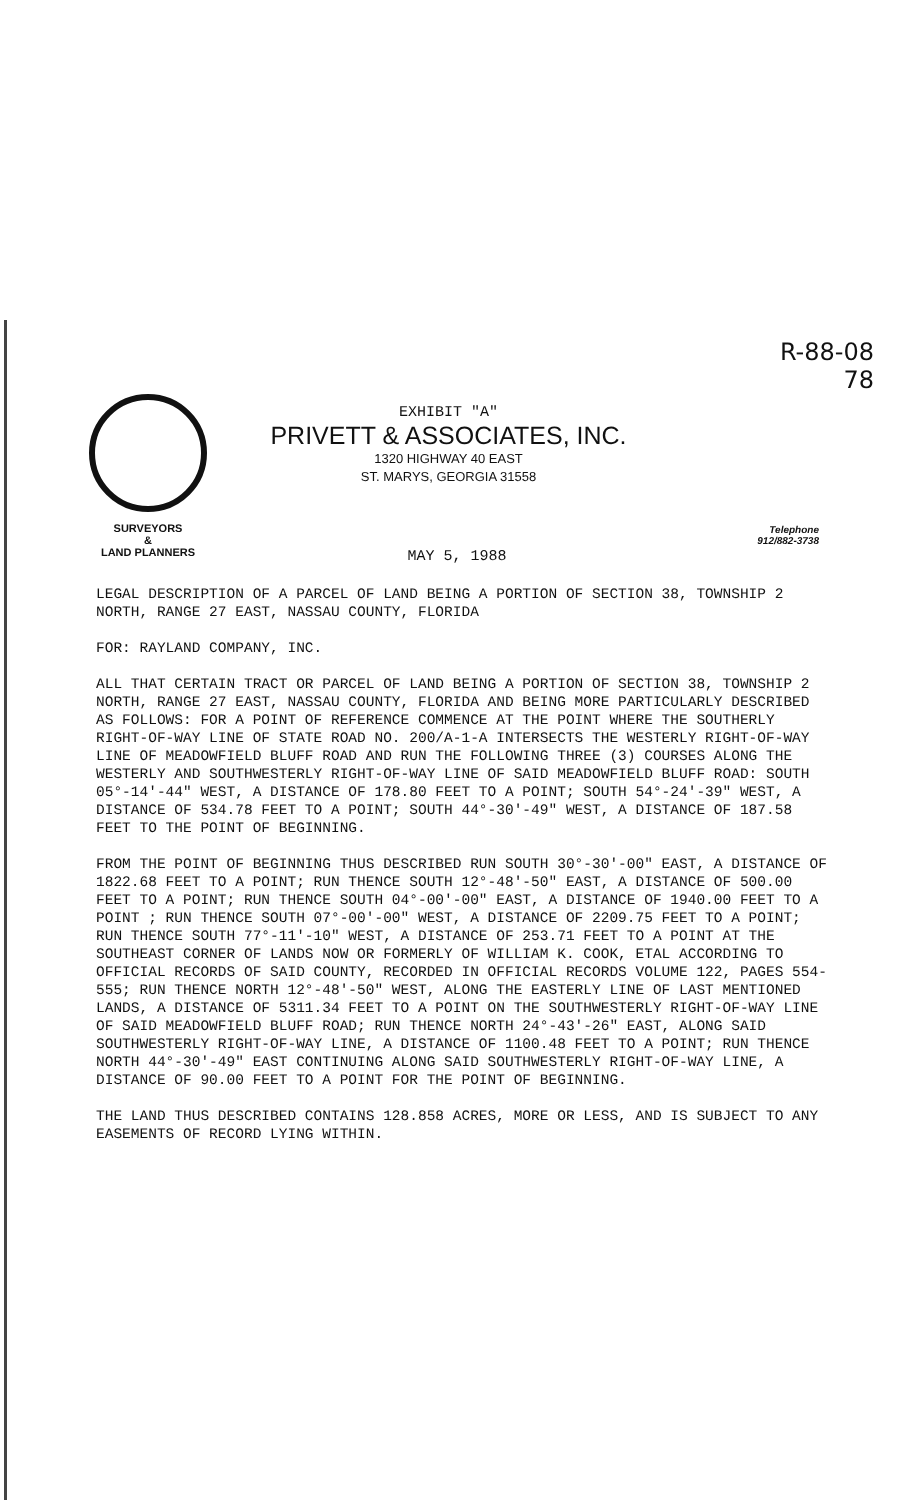R-88-08
78
SURVEYORS
&
LAND PLANNERS
EXHIBIT "A"
PRIVETT & ASSOCIATES, INC.
1320 HIGHWAY 40 EAST
ST. MARYS, GEORGIA 31558
Telephone
912/882-3738
MAY 5, 1988
LEGAL DESCRIPTION OF A PARCEL OF LAND BEING A PORTION OF SECTION 38, TOWNSHIP 2 NORTH, RANGE 27 EAST, NASSAU COUNTY, FLORIDA
FOR: RAYLAND COMPANY, INC.
ALL THAT CERTAIN TRACT OR PARCEL OF LAND BEING A PORTION OF SECTION 38, TOWNSHIP 2 NORTH, RANGE 27 EAST, NASSAU COUNTY, FLORIDA AND BEING MORE PARTICULARLY DESCRIBED AS FOLLOWS: FOR A POINT OF REFERENCE COMMENCE AT THE POINT WHERE THE SOUTHERLY RIGHT-OF-WAY LINE OF STATE ROAD NO. 200/A-1-A INTERSECTS THE WESTERLY RIGHT-OF-WAY LINE OF MEADOWFIELD BLUFF ROAD AND RUN THE FOLLOWING THREE (3) COURSES ALONG THE WESTERLY AND SOUTHWESTERLY RIGHT-OF-WAY LINE OF SAID MEADOWFIELD BLUFF ROAD: SOUTH 05°-14'-44" WEST, A DISTANCE OF 178.80 FEET TO A POINT; SOUTH 54°-24'-39" WEST, A DISTANCE OF 534.78 FEET TO A POINT; SOUTH 44°-30'-49" WEST, A DISTANCE OF 187.58 FEET TO THE POINT OF BEGINNING.
FROM THE POINT OF BEGINNING THUS DESCRIBED RUN SOUTH 30°-30'-00" EAST, A DISTANCE OF 1822.68 FEET TO A POINT; RUN THENCE SOUTH 12°-48'-50" EAST, A DISTANCE OF 500.00 FEET TO A POINT; RUN THENCE SOUTH 04°-00'-00" EAST, A DISTANCE OF 1940.00 FEET TO A POINT ; RUN THENCE SOUTH 07°-00'-00" WEST, A DISTANCE OF 2209.75 FEET TO A POINT; RUN THENCE SOUTH 77°-11'-10" WEST, A DISTANCE OF 253.71 FEET TO A POINT AT THE SOUTHEAST CORNER OF LANDS NOW OR FORMERLY OF WILLIAM K. COOK, ETAL ACCORDING TO OFFICIAL RECORDS OF SAID COUNTY, RECORDED IN OFFICIAL RECORDS VOLUME 122, PAGES 554-555; RUN THENCE NORTH 12°-48'-50" WEST, ALONG THE EASTERLY LINE OF LAST MENTIONED LANDS, A DISTANCE OF 5311.34 FEET TO A POINT ON THE SOUTHWESTERLY RIGHT-OF-WAY LINE OF SAID MEADOWFIELD BLUFF ROAD; RUN THENCE NORTH 24°-43'-26" EAST, ALONG SAID SOUTHWESTERLY RIGHT-OF-WAY LINE, A DISTANCE OF 1100.48 FEET TO A POINT; RUN THENCE NORTH 44°-30'-49" EAST CONTINUING ALONG SAID SOUTHWESTERLY RIGHT-OF-WAY LINE, A DISTANCE OF 90.00 FEET TO A POINT FOR THE POINT OF BEGINNING.
THE LAND THUS DESCRIBED CONTAINS 128.858 ACRES, MORE OR LESS, AND IS SUBJECT TO ANY EASEMENTS OF RECORD LYING WITHIN.